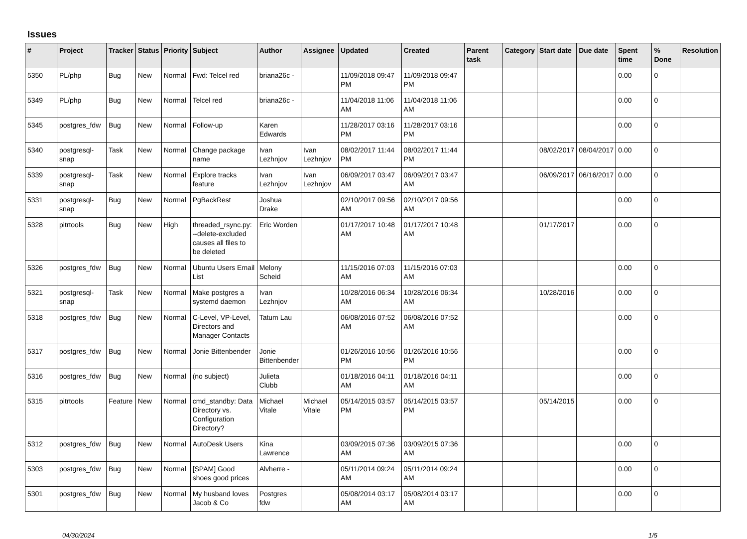Issues
| # | Project | Tracker | Status | Priority | Subject | Author | Assignee | Updated | Created | Parent task | Category | Start date | Due date | Spent time | % Done | Resolution |
| --- | --- | --- | --- | --- | --- | --- | --- | --- | --- | --- | --- | --- | --- | --- | --- | --- |
| 5350 | PL/php | Bug | New | Normal | Fwd: Telcel red | briana26c - | | 11/09/2018 09:47 PM | 11/09/2018 09:47 PM | | | | | 0.00 | 0 | |
| 5349 | PL/php | Bug | New | Normal | Telcel red | briana26c - | | 11/04/2018 11:06 AM | 11/04/2018 11:06 AM | | | | | 0.00 | 0 | |
| 5345 | postgres_fdw | Bug | New | Normal | Follow-up | Karen Edwards | | 11/28/2017 03:16 PM | 11/28/2017 03:16 PM | | | | | 0.00 | 0 | |
| 5340 | postgresql-snap | Task | New | Normal | Change package name | Ivan Lezhnjov | Ivan Lezhnjov | 08/02/2017 11:44 PM | 08/02/2017 11:44 PM | | | 08/02/2017 | 08/04/2017 | 0.00 | 0 | |
| 5339 | postgresql-snap | Task | New | Normal | Explore tracks feature | Ivan Lezhnjov | Ivan Lezhnjov | 06/09/2017 03:47 AM | 06/09/2017 03:47 AM | | | 06/09/2017 | 06/16/2017 | 0.00 | 0 | |
| 5331 | postgresql-snap | Bug | New | Normal | PgBackRest | Joshua Drake | | 02/10/2017 09:56 AM | 02/10/2017 09:56 AM | | | | | 0.00 | 0 | |
| 5328 | pitrtools | Bug | New | High | threaded_rsync.py: --delete-excluded causes all files to be deleted | Eric Worden | | 01/17/2017 10:48 AM | 01/17/2017 10:48 AM | | | 01/17/2017 | | 0.00 | 0 | |
| 5326 | postgres_fdw | Bug | New | Normal | Ubuntu Users Email List | Melony Scheid | | 11/15/2016 07:03 AM | 11/15/2016 07:03 AM | | | | | 0.00 | 0 | |
| 5321 | postgresql-snap | Task | New | Normal | Make postgres a systemd daemon | Ivan Lezhnjov | | 10/28/2016 06:34 AM | 10/28/2016 06:34 AM | | | 10/28/2016 | | 0.00 | 0 | |
| 5318 | postgres_fdw | Bug | New | Normal | C-Level, VP-Level, Directors and Manager Contacts | Tatum Lau | | 06/08/2016 07:52 AM | 06/08/2016 07:52 AM | | | | | 0.00 | 0 | |
| 5317 | postgres_fdw | Bug | New | Normal | Jonie Bittenbender | Jonie Bittenbender | | 01/26/2016 10:56 PM | 01/26/2016 10:56 PM | | | | | 0.00 | 0 | |
| 5316 | postgres_fdw | Bug | New | Normal | (no subject) | Julieta Clubb | | 01/18/2016 04:11 AM | 01/18/2016 04:11 AM | | | | | 0.00 | 0 | |
| 5315 | pitrtools | Feature | New | Normal | cmd_standby: Data Directory vs. Configuration Directory? | Michael Vitale | Michael Vitale | 05/14/2015 03:57 PM | 05/14/2015 03:57 PM | | | 05/14/2015 | | 0.00 | 0 | |
| 5312 | postgres_fdw | Bug | New | Normal | AutoDesk Users | Kina Lawrence | | 03/09/2015 07:36 AM | 03/09/2015 07:36 AM | | | | | 0.00 | 0 | |
| 5303 | postgres_fdw | Bug | New | Normal | [SPAM] Good shoes good prices | Alvherre - | | 05/11/2014 09:24 AM | 05/11/2014 09:24 AM | | | | | 0.00 | 0 | |
| 5301 | postgres_fdw | Bug | New | Normal | My husband loves Jacob & Co | Postgres fdw | | 05/08/2014 03:17 AM | 05/08/2014 03:17 AM | | | | | 0.00 | 0 | |
04/30/2024 1/5